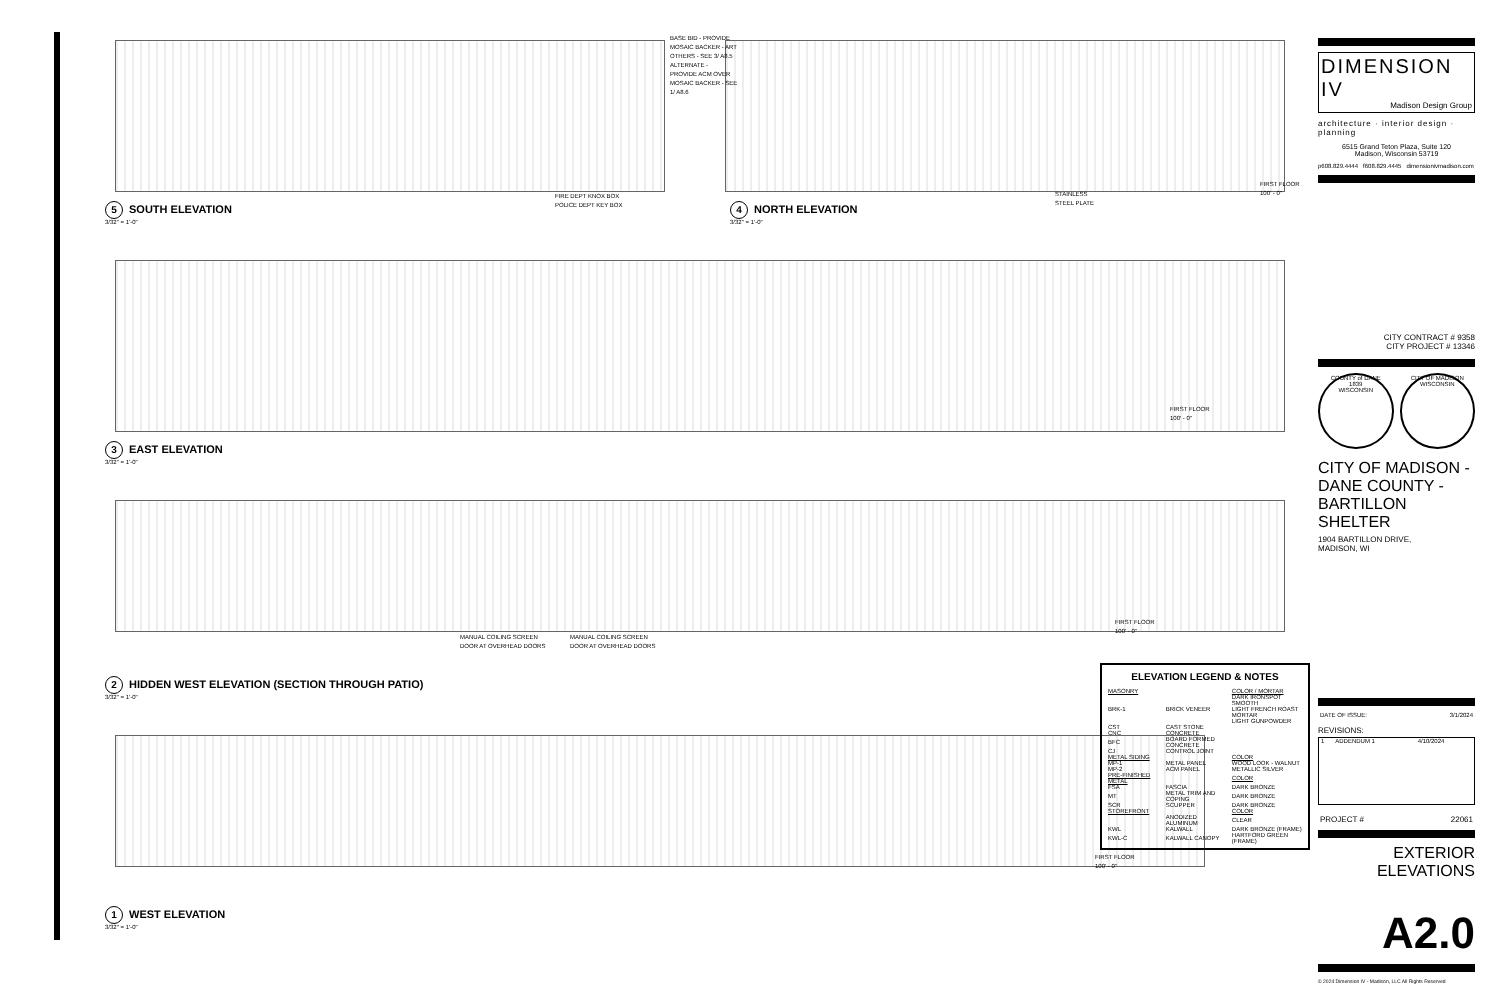BASE BID - PROVIDE
MOSAIC BACKER - ART
OTHERS - SEE 3/ A8.5
ALTERNATE -
PROVIDE ACM OVER
MOSAIC BACKER - SEE
1/ A8.6
FIRE DEPT KNOX BOX
POLICE DEPT KEY BOX
STAINLESS
STEEL PLATE
FIRST FLOOR
100' - 0"
5 SOUTH ELEVATION
3/32" = 1'-0"
4 NORTH ELEVATION
3/32" = 1'-0"
FIRST FLOOR
100' - 0"
3 EAST ELEVATION
3/32" = 1'-0"
MANUAL COILING SCREEN
DOOR AT OVERHEAD DOORS
MANUAL COILING SCREEN
DOOR AT OVERHEAD DOORS
FIRST FLOOR
100' - 0"
2 HIDDEN WEST ELEVATION (SECTION THROUGH PATIO)
3/32" = 1'-0"
FIRST FLOOR
100' - 0"
1 WEST ELEVATION
3/32" = 1'-0"
ELEVATION LEGEND & NOTES
| MASONRY | | COLOR / MORTAR |
| BRK-1 | BRICK VENEER | DARK IRONSPOT SMOOTH LIGHT FRENCH ROAST MORTAR LIGHT GUNPOWDER |
| CST | CAST STONE | |
| CNC | CONCRETE | |
| BFC | BOARD FORMED CONCRETE | |
| CJ | CONTROL JOINT | |
| METAL SIDING | | COLOR |
| MP-1 | METAL PANEL | WOOD LOOK - WALNUT |
| MP-2 | ACM PANEL | METALLIC SILVER |
| PRE-FINISHED METAL | | COLOR |
| FSA | FASCIA | DARK BRONZE |
| MT | METAL TRIM AND COPING | DARK BRONZE |
| SCR | SCUPPER | DARK BRONZE |
| STOREFRONT | | COLOR |
| | ANODIZED ALUMINUM | CLEAR |
| KWL | KALWALL | DARK BRONZE (FRAME) |
| KWL-C | KALWALL CANOPY | HARTFORD GREEN (FRAME) |
DIMENSION IV
Madison Design Group
architecture · interior design · planning
6515 Grand Teton Plaza, Suite 120
Madison, Wisconsin 53719
p608.829.4444 f608.829.4445 dimensionivmadison.com
CITY CONTRACT # 9358
CITY PROJECT # 13346
COUNTY of DANE
1839
WISCONSIN
CITY OF MADISON
WISCONSIN
CITY OF MADISON - DANE COUNTY - BARTILLON SHELTER
1904 BARTILLON DRIVE,
MADISON, WI
| DATE OF ISSUE: | 3/1/2024 |
REVISIONS:
| 1 | ADDENDUM 1 | 4/10/2024 |
| PROJECT # | 22061 |
EXTERIOR
ELEVATIONS
A2.0
© 2024 Dimension IV - Madison, LLC All Rights Reserved